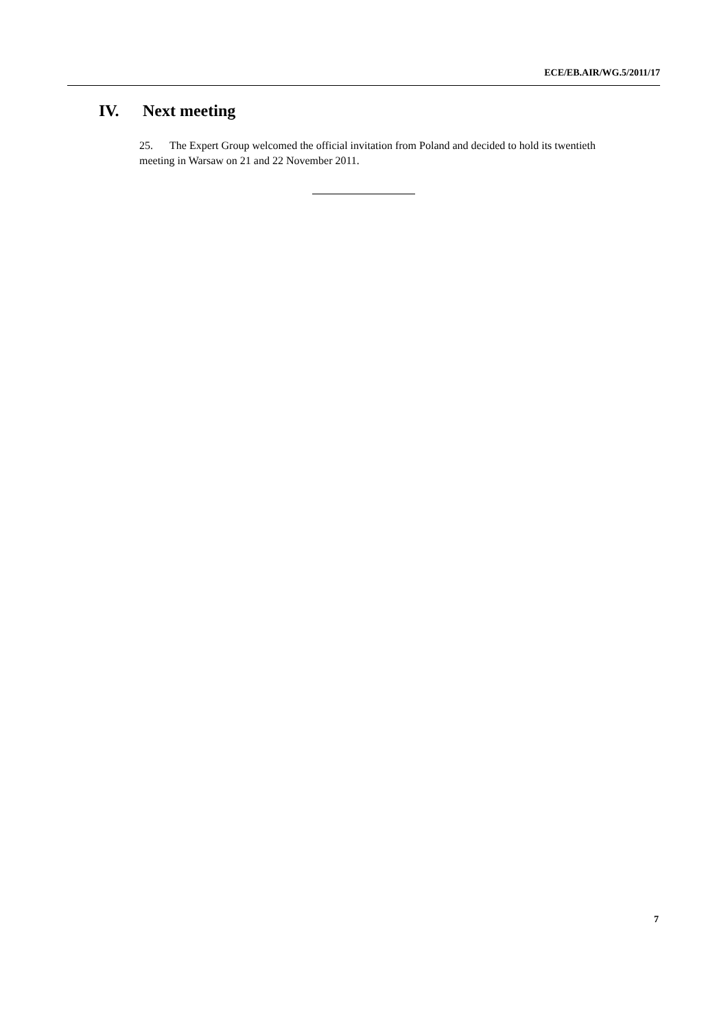ECE/EB.AIR/WG.5/2011/17
IV. Next meeting
25. The Expert Group welcomed the official invitation from Poland and decided to hold its twentieth meeting in Warsaw on 21 and 22 November 2011.
7